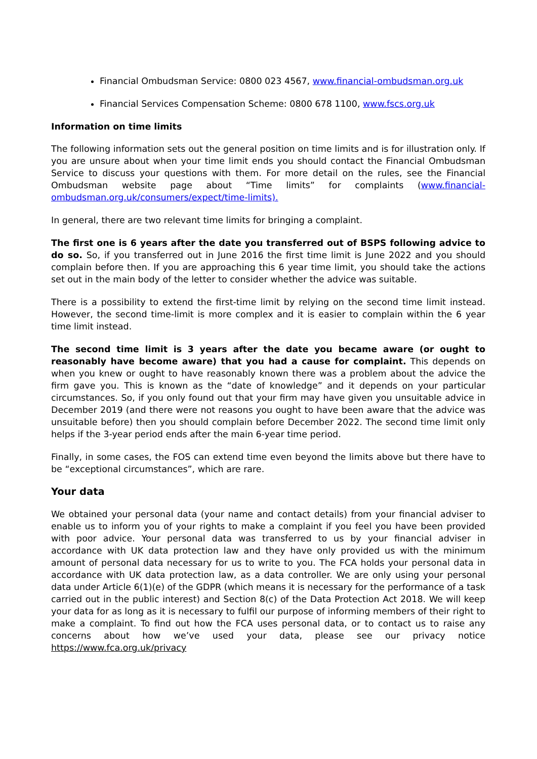Financial Ombudsman Service: 0800 023 4567, www.financial-ombudsman.org.uk
Financial Services Compensation Scheme: 0800 678 1100, www.fscs.org.uk
Information on time limits
The following information sets out the general position on time limits and is for illustration only. If you are unsure about when your time limit ends you should contact the Financial Ombudsman Service to discuss your questions with them. For more detail on the rules, see the Financial Ombudsman website page about “Time limits” for complaints (www.financial-ombudsman.org.uk/consumers/expect/time-limits).
In general, there are two relevant time limits for bringing a complaint.
The first one is 6 years after the date you transferred out of BSPS following advice to do so. So, if you transferred out in June 2016 the first time limit is June 2022 and you should complain before then. If you are approaching this 6 year time limit, you should take the actions set out in the main body of the letter to consider whether the advice was suitable.
There is a possibility to extend the first-time limit by relying on the second time limit instead. However, the second time-limit is more complex and it is easier to complain within the 6 year time limit instead.
The second time limit is 3 years after the date you became aware (or ought to reasonably have become aware) that you had a cause for complaint. This depends on when you knew or ought to have reasonably known there was a problem about the advice the firm gave you. This is known as the “date of knowledge” and it depends on your particular circumstances. So, if you only found out that your firm may have given you unsuitable advice in December 2019 (and there were not reasons you ought to have been aware that the advice was unsuitable before) then you should complain before December 2022. The second time limit only helps if the 3-year period ends after the main 6-year time period.
Finally, in some cases, the FOS can extend time even beyond the limits above but there have to be “exceptional circumstances”, which are rare.
Your data
We obtained your personal data (your name and contact details) from your financial adviser to enable us to inform you of your rights to make a complaint if you feel you have been provided with poor advice. Your personal data was transferred to us by your financial adviser in accordance with UK data protection law and they have only provided us with the minimum amount of personal data necessary for us to write to you. The FCA holds your personal data in accordance with UK data protection law, as a data controller. We are only using your personal data under Article 6(1)(e) of the GDPR (which means it is necessary for the performance of a task carried out in the public interest) and Section 8(c) of the Data Protection Act 2018. We will keep your data for as long as it is necessary to fulfil our purpose of informing members of their right to make a complaint. To find out how the FCA uses personal data, or to contact us to raise any concerns about how we’ve used your data, please see our privacy notice https://www.fca.org.uk/privacy